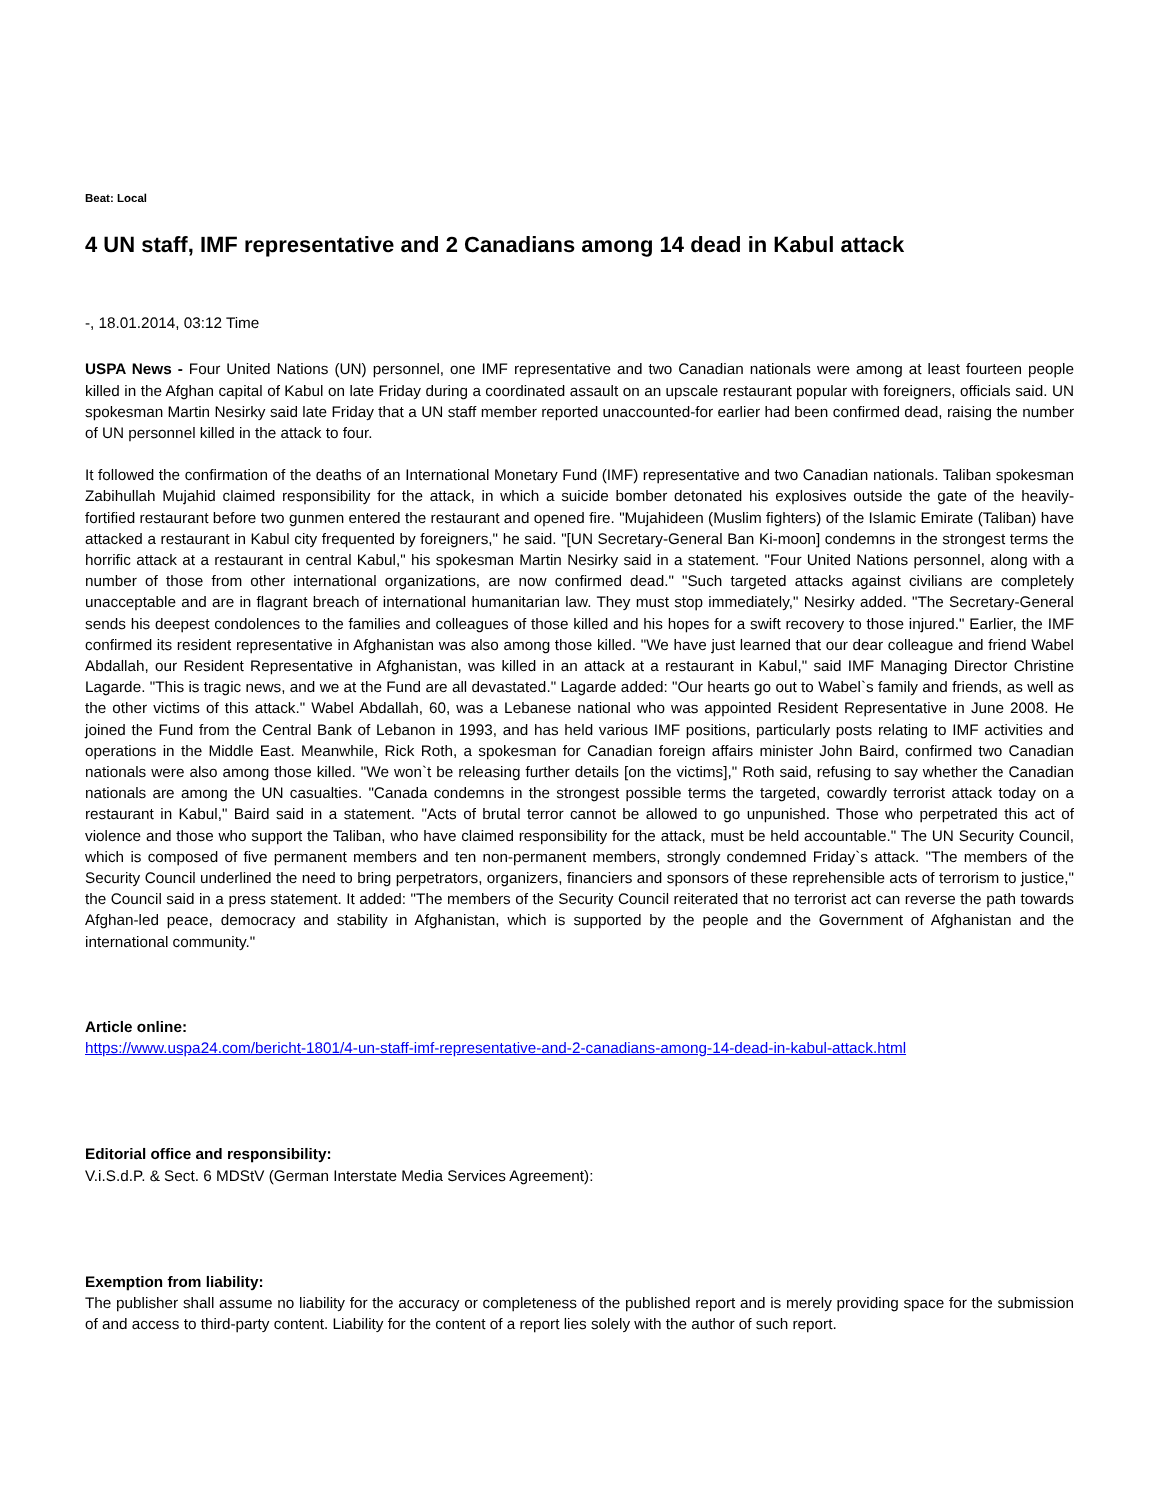Beat: Local
4 UN staff, IMF representative and 2 Canadians among 14 dead in Kabul attack
-, 18.01.2014, 03:12 Time
USPA News - Four United Nations (UN) personnel, one IMF representative and two Canadian nationals were among at least fourteen people killed in the Afghan capital of Kabul on late Friday during a coordinated assault on an upscale restaurant popular with foreigners, officials said. UN spokesman Martin Nesirky said late Friday that a UN staff member reported unaccounted-for earlier had been confirmed dead, raising the number of UN personnel killed in the attack to four.
It followed the confirmation of the deaths of an International Monetary Fund (IMF) representative and two Canadian nationals. Taliban spokesman Zabihullah Mujahid claimed responsibility for the attack, in which a suicide bomber detonated his explosives outside the gate of the heavily-fortified restaurant before two gunmen entered the restaurant and opened fire. "Mujahideen (Muslim fighters) of the Islamic Emirate (Taliban) have attacked a restaurant in Kabul city frequented by foreigners," he said. "[UN Secretary-General Ban Ki-moon] condemns in the strongest terms the horrific attack at a restaurant in central Kabul," his spokesman Martin Nesirky said in a statement. "Four United Nations personnel, along with a number of those from other international organizations, are now confirmed dead." "Such targeted attacks against civilians are completely unacceptable and are in flagrant breach of international humanitarian law. They must stop immediately," Nesirky added. "The Secretary-General sends his deepest condolences to the families and colleagues of those killed and his hopes for a swift recovery to those injured." Earlier, the IMF confirmed its resident representative in Afghanistan was also among those killed. "We have just learned that our dear colleague and friend Wabel Abdallah, our Resident Representative in Afghanistan, was killed in an attack at a restaurant in Kabul," said IMF Managing Director Christine Lagarde. "This is tragic news, and we at the Fund are all devastated." Lagarde added: "Our hearts go out to Wabel`s family and friends, as well as the other victims of this attack." Wabel Abdallah, 60, was a Lebanese national who was appointed Resident Representative in June 2008. He joined the Fund from the Central Bank of Lebanon in 1993, and has held various IMF positions, particularly posts relating to IMF activities and operations in the Middle East. Meanwhile, Rick Roth, a spokesman for Canadian foreign affairs minister John Baird, confirmed two Canadian nationals were also among those killed. "We won`t be releasing further details [on the victims]," Roth said, refusing to say whether the Canadian nationals are among the UN casualties. "Canada condemns in the strongest possible terms the targeted, cowardly terrorist attack today on a restaurant in Kabul," Baird said in a statement. "Acts of brutal terror cannot be allowed to go unpunished. Those who perpetrated this act of violence and those who support the Taliban, who have claimed responsibility for the attack, must be held accountable." The UN Security Council, which is composed of five permanent members and ten non-permanent members, strongly condemned Friday`s attack. "The members of the Security Council underlined the need to bring perpetrators, organizers, financiers and sponsors of these reprehensible acts of terrorism to justice," the Council said in a press statement. It added: "The members of the Security Council reiterated that no terrorist act can reverse the path towards Afghan-led peace, democracy and stability in Afghanistan, which is supported by the people and the Government of Afghanistan and the international community."
Article online:
https://www.uspa24.com/bericht-1801/4-un-staff-imf-representative-and-2-canadians-among-14-dead-in-kabul-attack.html
Editorial office and responsibility:
V.i.S.d.P. & Sect. 6 MDStV (German Interstate Media Services Agreement):
Exemption from liability:
The publisher shall assume no liability for the accuracy or completeness of the published report and is merely providing space for the submission of and access to third-party content. Liability for the content of a report lies solely with the author of such report.